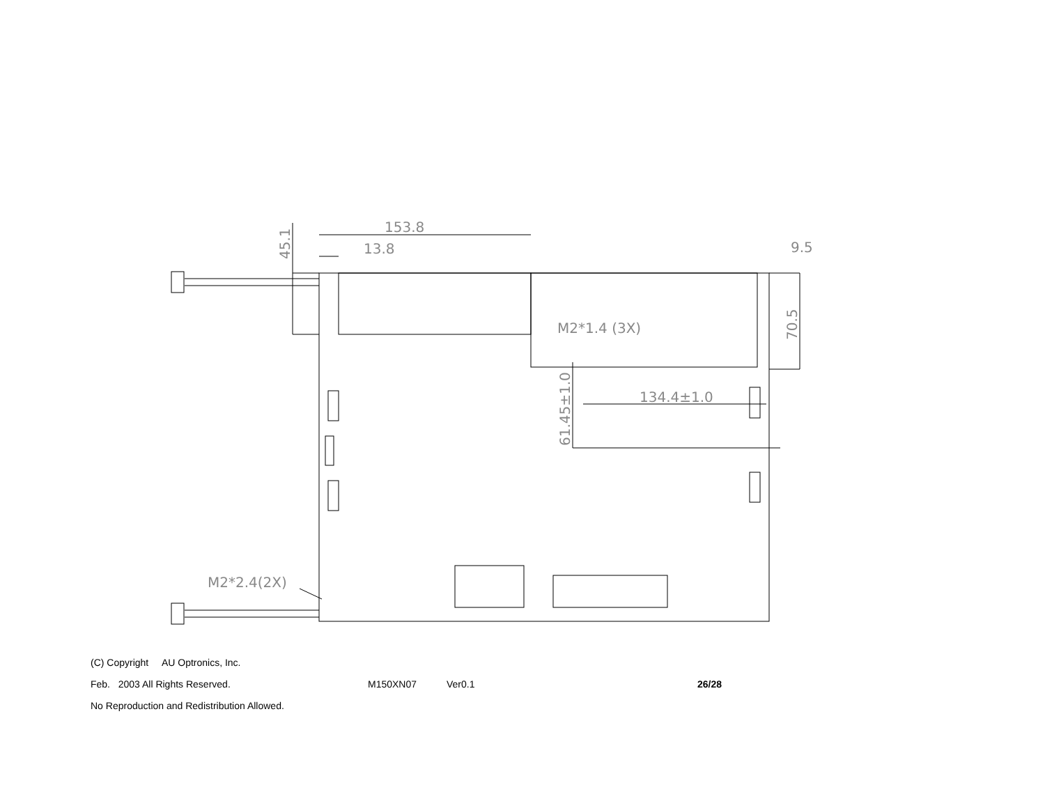153.8
13.8
9.5
M2*1.4 (3X)
134.4±1.0
M2*2.4(2X)
45.1
70.5
61.45±1.0
(C) Copyright AU Optronics, Inc.
Feb. 2003 All Rights Reserved. M150XN07 Ver0.1 26/28
No Reproduction and Redistribution Allowed.